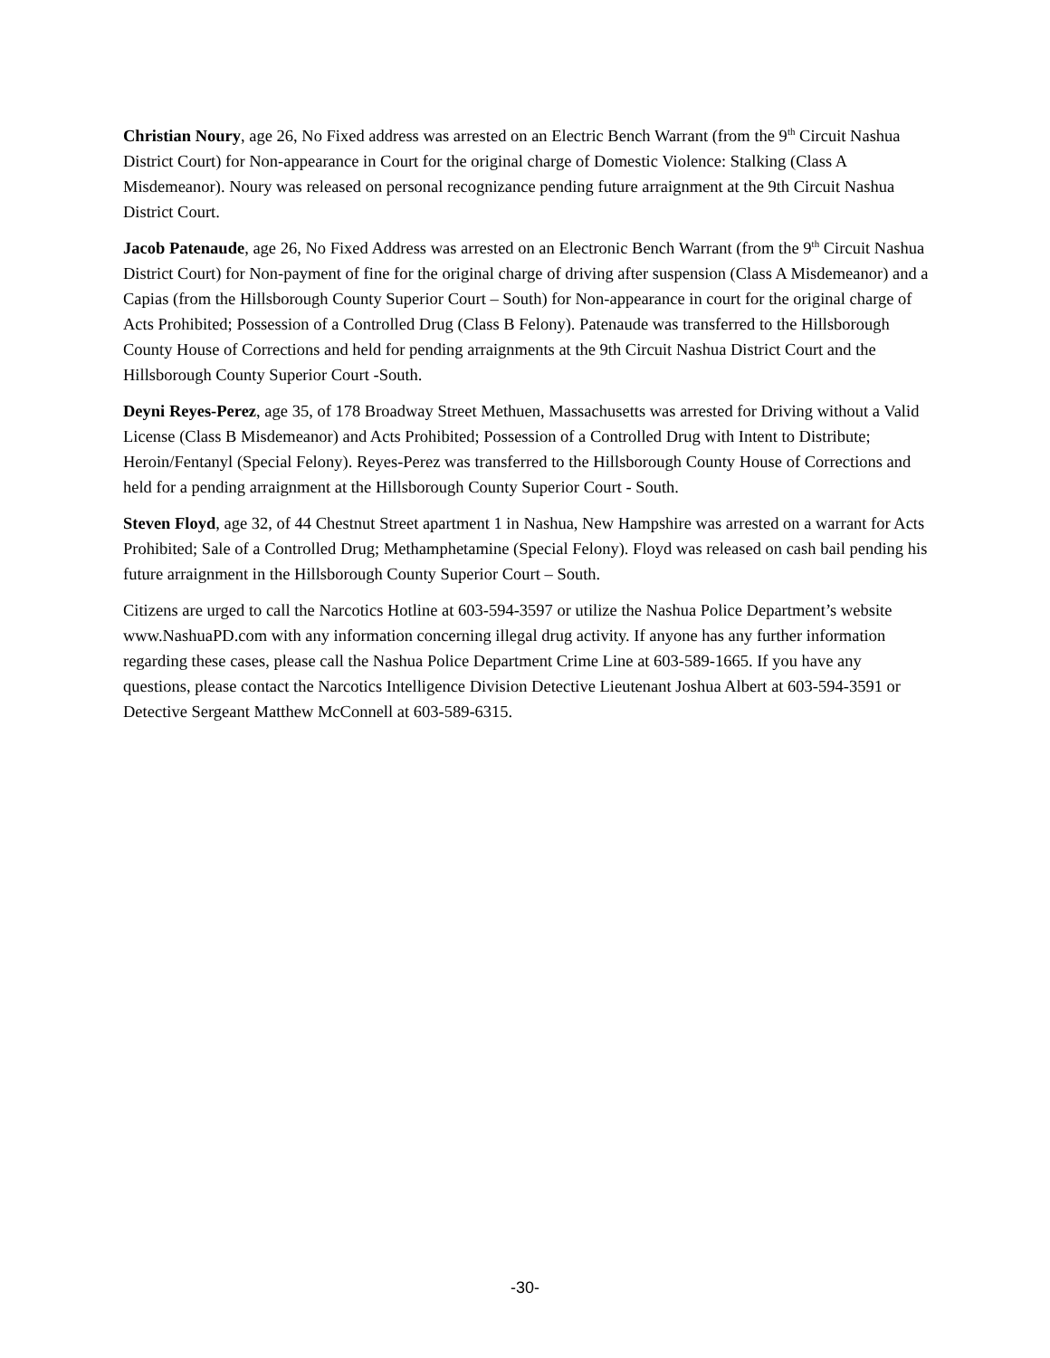Christian Noury, age 26, No Fixed address was arrested on an Electric Bench Warrant (from the 9<sup>th</sup> Circuit Nashua District Court) for Non-appearance in Court for the original charge of Domestic Violence: Stalking (Class A Misdemeanor). Noury was released on personal recognizance pending future arraignment at the 9th Circuit Nashua District Court.
Jacob Patenaude, age 26, No Fixed Address was arrested on an Electronic Bench Warrant (from the 9<sup>th</sup> Circuit Nashua District Court) for Non-payment of fine for the original charge of driving after suspension (Class A Misdemeanor) and a Capias (from the Hillsborough County Superior Court – South) for Non-appearance in court for the original charge of Acts Prohibited; Possession of a Controlled Drug (Class B Felony). Patenaude was transferred to the Hillsborough County House of Corrections and held for pending arraignments at the 9th Circuit Nashua District Court and the Hillsborough County Superior Court -South.
Deyni Reyes-Perez, age 35, of 178 Broadway Street Methuen, Massachusetts was arrested for Driving without a Valid License (Class B Misdemeanor) and Acts Prohibited; Possession of a Controlled Drug with Intent to Distribute; Heroin/Fentanyl (Special Felony). Reyes-Perez was transferred to the Hillsborough County House of Corrections and held for a pending arraignment at the Hillsborough County Superior Court - South.
Steven Floyd, age 32, of 44 Chestnut Street apartment 1 in Nashua, New Hampshire was arrested on a warrant for Acts Prohibited; Sale of a Controlled Drug; Methamphetamine (Special Felony). Floyd was released on cash bail pending his future arraignment in the Hillsborough County Superior Court – South.
Citizens are urged to call the Narcotics Hotline at 603-594-3597 or utilize the Nashua Police Department’s website www.NashuaPD.com with any information concerning illegal drug activity. If anyone has any further information regarding these cases, please call the Nashua Police Department Crime Line at 603-589-1665. If you have any questions, please contact the Narcotics Intelligence Division Detective Lieutenant Joshua Albert at 603-594-3591 or Detective Sergeant Matthew McConnell at 603-589-6315.
-30-